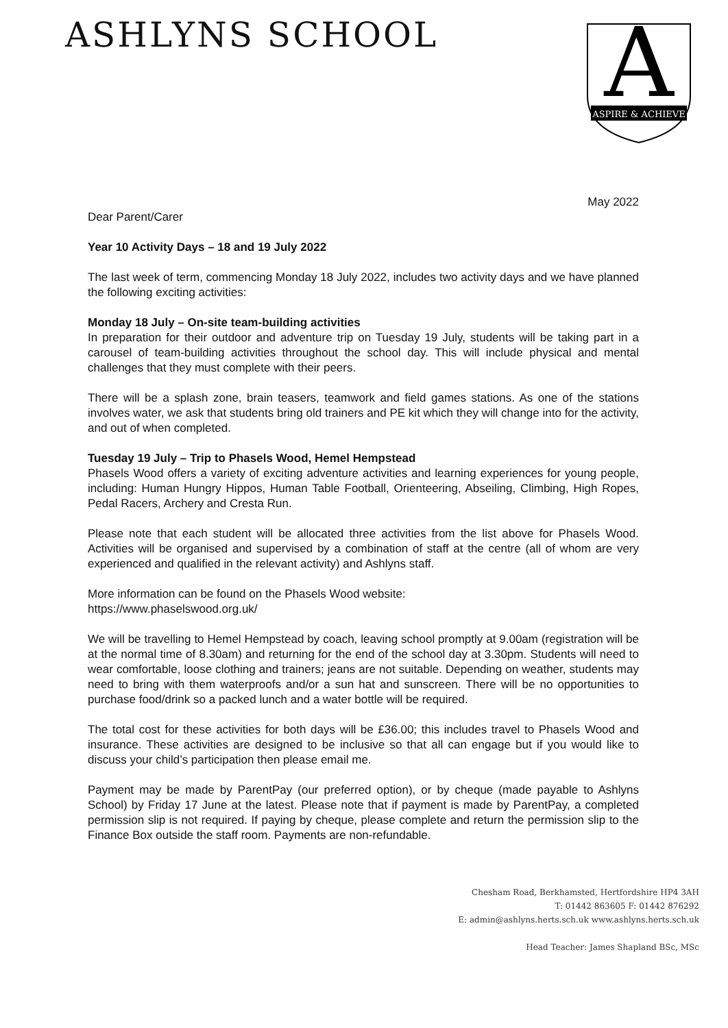ASHLYNS SCHOOL
A
ASPIRE & ACHIEVE
May 2022
Dear Parent/Carer
Year 10 Activity Days – 18 and 19 July 2022
The last week of term, commencing Monday 18 July 2022, includes two activity days and we have planned the following exciting activities:
Monday 18 July – On-site team-building activities
In preparation for their outdoor and adventure trip on Tuesday 19 July, students will be taking part in a carousel of team-building activities throughout the school day. This will include physical and mental challenges that they must complete with their peers.
There will be a splash zone, brain teasers, teamwork and field games stations. As one of the stations involves water, we ask that students bring old trainers and PE kit which they will change into for the activity, and out of when completed.
Tuesday 19 July – Trip to Phasels Wood, Hemel Hempstead
Phasels Wood offers a variety of exciting adventure activities and learning experiences for young people, including: Human Hungry Hippos, Human Table Football, Orienteering, Abseiling, Climbing, High Ropes, Pedal Racers, Archery and Cresta Run.
Please note that each student will be allocated three activities from the list above for Phasels Wood. Activities will be organised and supervised by a combination of staff at the centre (all of whom are very experienced and qualified in the relevant activity) and Ashlyns staff.
More information can be found on the Phasels Wood website:
https://www.phaselswood.org.uk/
We will be travelling to Hemel Hempstead by coach, leaving school promptly at 9.00am (registration will be at the normal time of 8.30am) and returning for the end of the school day at 3.30pm. Students will need to wear comfortable, loose clothing and trainers; jeans are not suitable. Depending on weather, students may need to bring with them waterproofs and/or a sun hat and sunscreen. There will be no opportunities to purchase food/drink so a packed lunch and a water bottle will be required.
The total cost for these activities for both days will be £36.00; this includes travel to Phasels Wood and insurance. These activities are designed to be inclusive so that all can engage but if you would like to discuss your child’s participation then please email me.
Payment may be made by ParentPay (our preferred option), or by cheque (made payable to Ashlyns School) by Friday 17 June at the latest. Please note that if payment is made by ParentPay, a completed permission slip is not required. If paying by cheque, please complete and return the permission slip to the Finance Box outside the staff room. Payments are non-refundable.
Chesham Road, Berkhamsted, Hertfordshire HP4 3AH
T: 01442 863605 F: 01442 876292
E: admin@ashlyns.herts.sch.uk www.ashlyns.herts.sch.uk
Head Teacher: James Shapland BSc, MSc